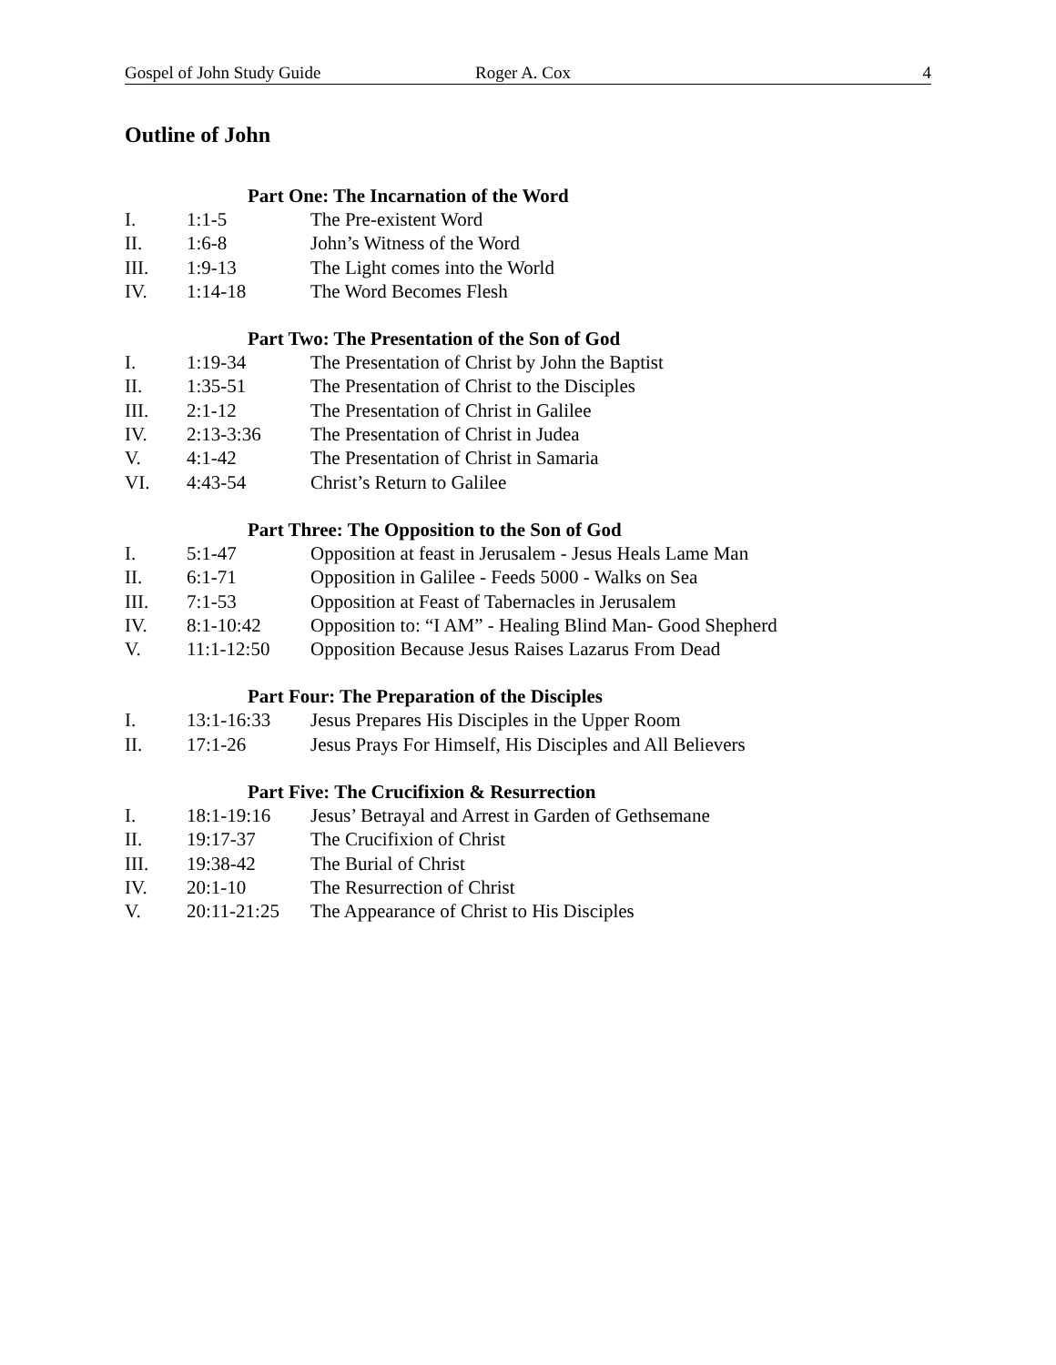Gospel of John Study Guide Roger A. Cox 4
Outline of John
Part One: The Incarnation of the Word
I. 1:1-5 The Pre-existent Word
II. 1:6-8 John’s Witness of the Word
III. 1:9-13 The Light comes into the World
IV. 1:14-18 The Word Becomes Flesh
Part Two: The Presentation of the Son of God
I. 1:19-34 The Presentation of Christ by John the Baptist
II. 1:35-51 The Presentation of Christ to the Disciples
III. 2:1-12 The Presentation of Christ in Galilee
IV. 2:13-3:36 The Presentation of Christ in Judea
V. 4:1-42 The Presentation of Christ in Samaria
VI. 4:43-54 Christ’s Return to Galilee
Part Three: The Opposition to the Son of God
I. 5:1-47 Opposition at feast in Jerusalem - Jesus Heals Lame Man
II. 6:1-71 Opposition in Galilee - Feeds 5000 - Walks on Sea
III. 7:1-53 Opposition at Feast of Tabernacles in Jerusalem
IV. 8:1-10:42 Opposition to: “I AM” - Healing Blind Man- Good Shepherd
V. 11:1-12:50 Opposition Because Jesus Raises Lazarus From Dead
Part Four: The Preparation of the Disciples
I. 13:1-16:33 Jesus Prepares His Disciples in the Upper Room
II. 17:1-26 Jesus Prays For Himself, His Disciples and All Believers
Part Five: The Crucifixion & Resurrection
I. 18:1-19:16 Jesus’ Betrayal and Arrest in Garden of Gethsemane
II. 19:17-37 The Crucifixion of Christ
III. 19:38-42 The Burial of Christ
IV. 20:1-10 The Resurrection of Christ
V. 20:11-21:25 The Appearance of Christ to His Disciples